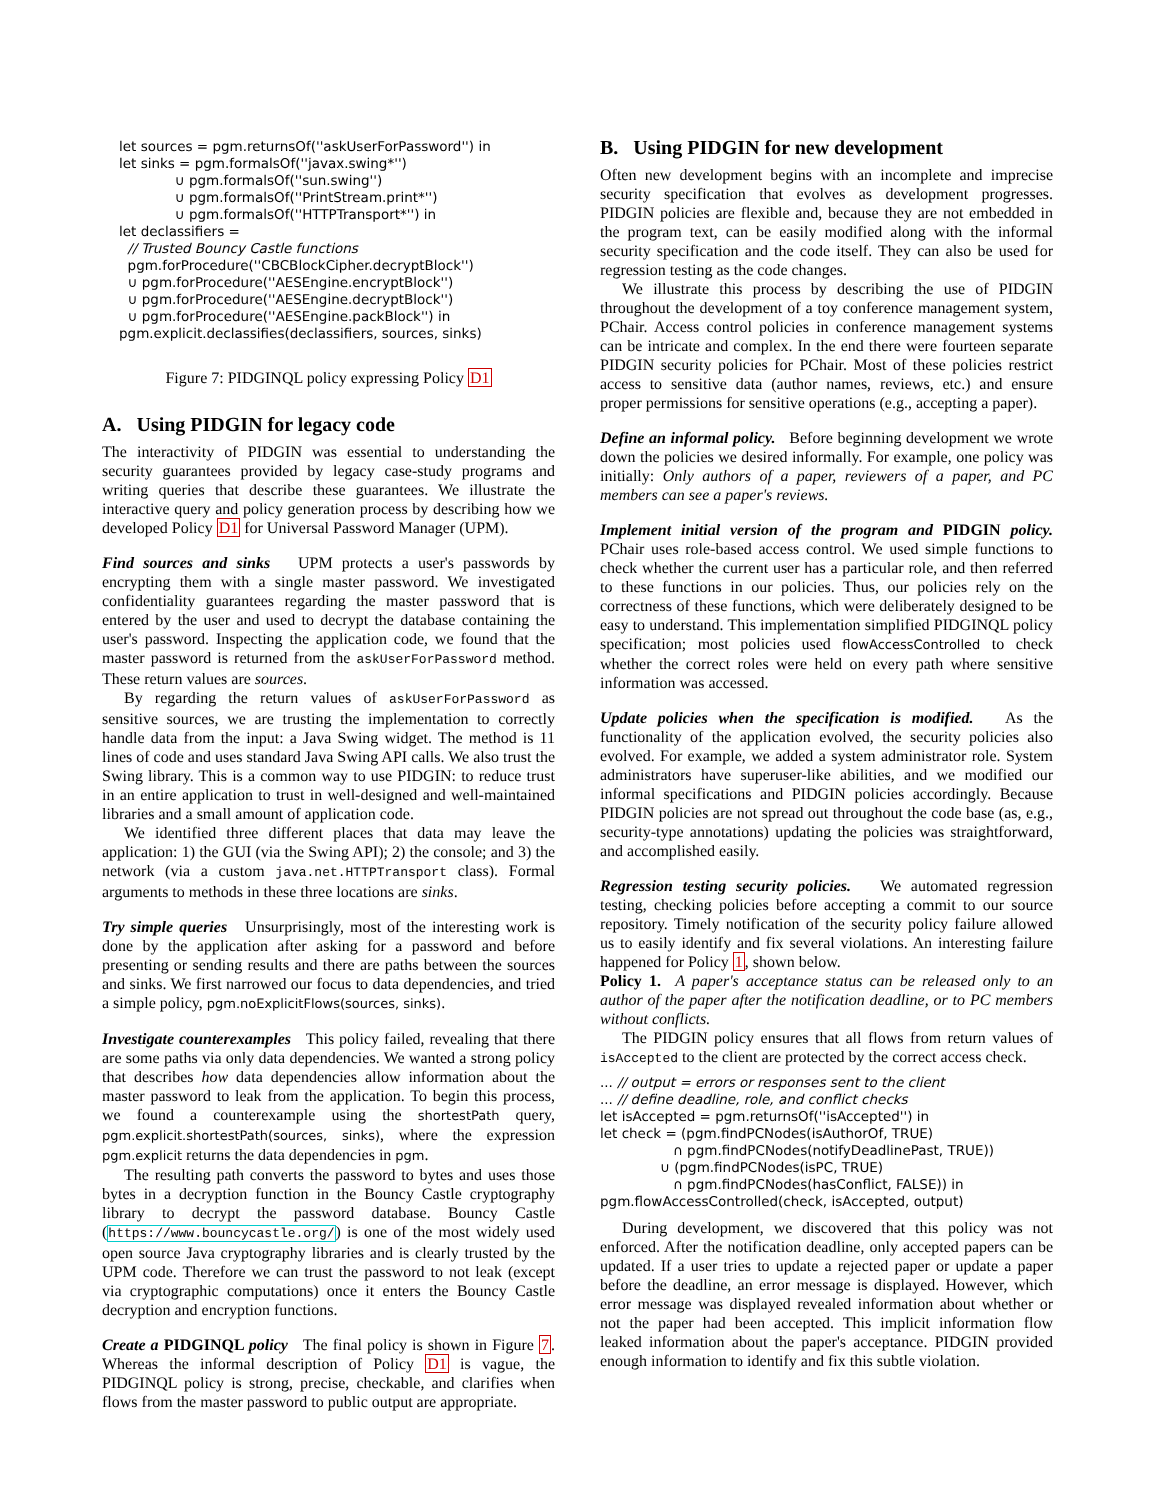let sources = pgm.returnsOf(''askUserForPassword'') in let sinks = pgm.formalsOf(''javax.swing*'') ∪ pgm.formalsOf(''sun.swing'') ∪ pgm.formalsOf(''PrintStream.print*'') ∪ pgm.formalsOf(''HTTPTransport*'') in let declassifiers = // Trusted Bouncy Castle functions pgm.forProcedure(''CBCBlockCipher.decryptBlock'') ∪ pgm.forProcedure(''AESEngine.encryptBlock'') ∪ pgm.forProcedure(''AESEngine.decryptBlock'') ∪ pgm.forProcedure(''AESEngine.packBlock'') in pgm.explicit.declassifies(declassifiers, sources, sinks)
Figure 7: PIDGINQL policy expressing Policy D1
A. Using PIDGIN for legacy code
The interactivity of PIDGIN was essential to understanding the security guarantees provided by legacy case-study programs and writing queries that describe these guarantees. We illustrate the interactive query and policy generation process by describing how we developed Policy D1 for Universal Password Manager (UPM).
Find sources and sinks UPM protects a user's passwords by encrypting them with a single master password. We investigated confidentiality guarantees regarding the master password that is entered by the user and used to decrypt the database containing the user's password. Inspecting the application code, we found that the master password is returned from the askUserForPassword method. These return values are sources.
By regarding the return values of askUserForPassword as sensitive sources, we are trusting the implementation to correctly handle data from the input: a Java Swing widget. The method is 11 lines of code and uses standard Java Swing API calls. We also trust the Swing library. This is a common way to use PIDGIN: to reduce trust in an entire application to trust in well-designed and well-maintained libraries and a small amount of application code.
We identified three different places that data may leave the application: 1) the GUI (via the Swing API); 2) the console; and 3) the network (via a custom java.net.HTTPTransport class). Formal arguments to methods in these three locations are sinks.
Try simple queries Unsurprisingly, most of the interesting work is done by the application after asking for a password and before presenting or sending results and there are paths between the sources and sinks. We first narrowed our focus to data dependencies, and tried a simple policy, pgm.noExplicitFlows(sources, sinks).
Investigate counterexamples This policy failed, revealing that there are some paths via only data dependencies. We wanted a strong policy that describes how data dependencies allow information about the master password to leak from the application. To begin this process, we found a counterexample using the shortestPath query, pgm.explicit.shortestPath(sources, sinks), where the expression pgm.explicit returns the data dependencies in pgm.
The resulting path converts the password to bytes and uses those bytes in a decryption function in the Bouncy Castle cryptography library to decrypt the password database. Bouncy Castle (https://www.bouncycastle.org/) is one of the most widely used open source Java cryptography libraries and is clearly trusted by the UPM code. Therefore we can trust the password to not leak (except via cryptographic computations) once it enters the Bouncy Castle decryption and encryption functions.
Create a PIDGINQL policy The final policy is shown in Figure 7. Whereas the informal description of Policy D1 is vague, the PIDGINQL policy is strong, precise, checkable, and clarifies when flows from the master password to public output are appropriate.
B. Using PIDGIN for new development
Often new development begins with an incomplete and imprecise security specification that evolves as development progresses. PIDGIN policies are flexible and, because they are not embedded in the program text, can be easily modified along with the informal security specification and the code itself. They can also be used for regression testing as the code changes.
We illustrate this process by describing the use of PIDGIN throughout the development of a toy conference management system, PChair. Access control policies in conference management systems can be intricate and complex. In the end there were fourteen separate PIDGIN security policies for PChair. Most of these policies restrict access to sensitive data (author names, reviews, etc.) and ensure proper permissions for sensitive operations (e.g., accepting a paper).
Define an informal policy. Before beginning development we wrote down the policies we desired informally. For example, one policy was initially: Only authors of a paper, reviewers of a paper, and PC members can see a paper's reviews.
Implement initial version of the program and PIDGIN policy. PChair uses role-based access control. We used simple functions to check whether the current user has a particular role, and then referred to these functions in our policies. Thus, our policies rely on the correctness of these functions, which were deliberately designed to be easy to understand. This implementation simplified PIDGINQL policy specification; most policies used flowAccessControlled to check whether the correct roles were held on every path where sensitive information was accessed.
Update policies when the specification is modified. As the functionality of the application evolved, the security policies also evolved. For example, we added a system administrator role. System administrators have superuser-like abilities, and we modified our informal specifications and PIDGIN policies accordingly. Because PIDGIN policies are not spread out throughout the code base (as, e.g., security-type annotations) updating the policies was straightforward, and accomplished easily.
Regression testing security policies. We automated regression testing, checking policies before accepting a commit to our source repository. Timely notification of the security policy failure allowed us to easily identify and fix several violations. An interesting failure happened for Policy 1, shown below.
Policy 1. A paper's acceptance status can be released only to an author of the paper after the notification deadline, or to PC members without conflicts.
The PIDGIN policy ensures that all flows from return values of isAccepted to the client are protected by the correct access check.
... // output = errors or responses sent to the client ... // define deadline, role, and conflict checks let isAccepted = pgm.returnsOf(''isAccepted'') in let check = (pgm.findPCNodes(isAuthorOf, TRUE) ∩ pgm.findPCNodes(notifyDeadlinePast, TRUE)) ∪ (pgm.findPCNodes(isPC, TRUE) ∩ pgm.findPCNodes(hasConflict, FALSE)) in pgm.flowAccessControlled(check, isAccepted, output)
During development, we discovered that this policy was not enforced. After the notification deadline, only accepted papers can be updated. If a user tries to update a rejected paper or update a paper before the deadline, an error message is displayed. However, which error message was displayed revealed information about whether or not the paper had been accepted. This implicit information flow leaked information about the paper's acceptance. PIDGIN provided enough information to identify and fix this subtle violation.